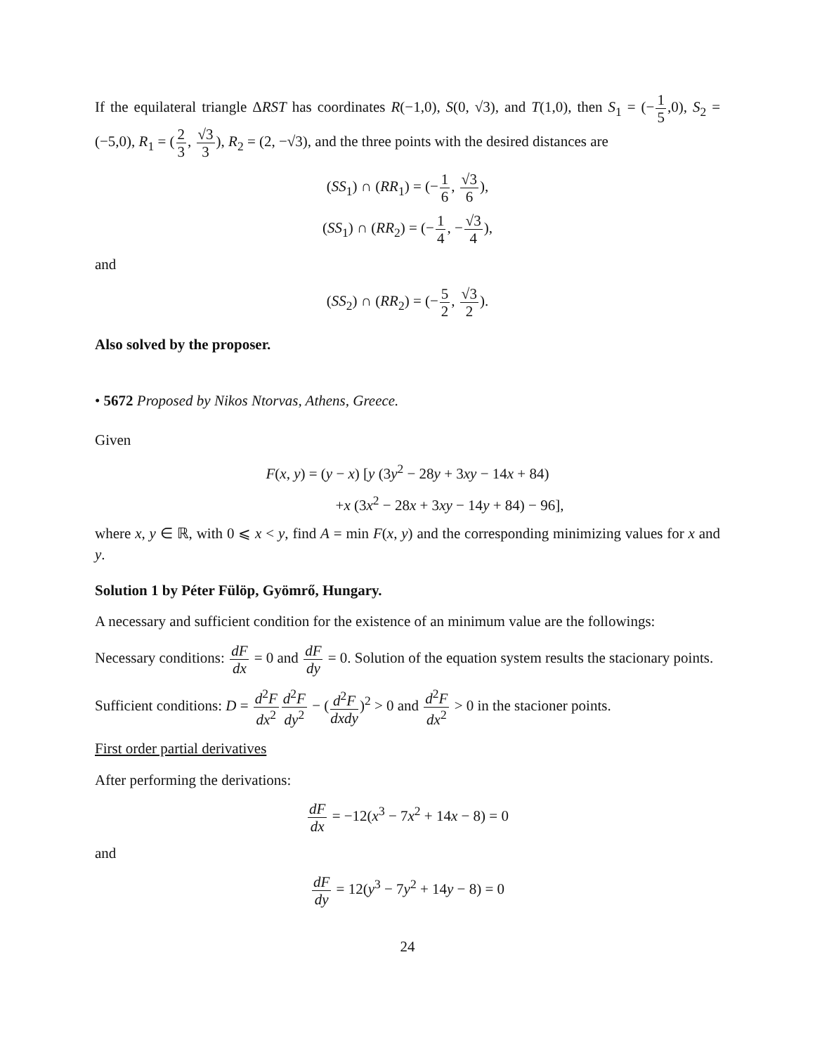If the equilateral triangle ΔRST has coordinates R(−1,0), S(0, √3), and T(1,0), then S<sub>1</sub> = (−1 5,0), S<sub>2</sub> = (−5,0), R<sub>1</sub> = (2 3, √3 3), R<sub>2</sub> = (2, −√3), and the three points with the desired distances are
(SS<sub>1</sub>) ∩ (RR<sub>1</sub>) = (−1 6, √3 6),
(SS<sub>1</sub>) ∩ (RR<sub>2</sub>) = (−1 4, −√3 4),
and
(SS<sub>2</sub>) ∩ (RR<sub>2</sub>) = (−5 2, √3 2).
Also solved by the proposer.
• 5672 Proposed by Nikos Ntorvas, Athens, Greece.
Given
F(x, y) = (y − x) [y (3y<sup>2</sup> − 28y + 3xy − 14x + 84)
+x (3x<sup>2</sup> − 28x + 3xy − 14y + 84) − 96],
where x, y ∈ ℝ, with 0 ⩽ x < y, find A = min F(x, y) and the corresponding minimizing values for x and y.
Solution 1 by Péter Fülöp, Gyömrő, Hungary.
A necessary and sufficient condition for the existence of an minimum value are the followings:
Necessary conditions: dF dx = 0 and dF dy = 0. Solution of the equation system results the stacionary points.
Sufficient conditions: D = d<sup>2</sup>F dx<sup>2</sup> d<sup>2</sup>F dy<sup>2</sup> − (d<sup>2</sup>F dxdy)<sup>2</sup> > 0 and d<sup>2</sup>F dx<sup>2</sup> > 0 in the stacioner points.
First order partial derivatives
After performing the derivations:
dF dx = −12(x<sup>3</sup> − 7x<sup>2</sup> + 14x − 8) = 0
and
dF dy = 12(y<sup>3</sup> − 7y<sup>2</sup> + 14y − 8) = 0
24